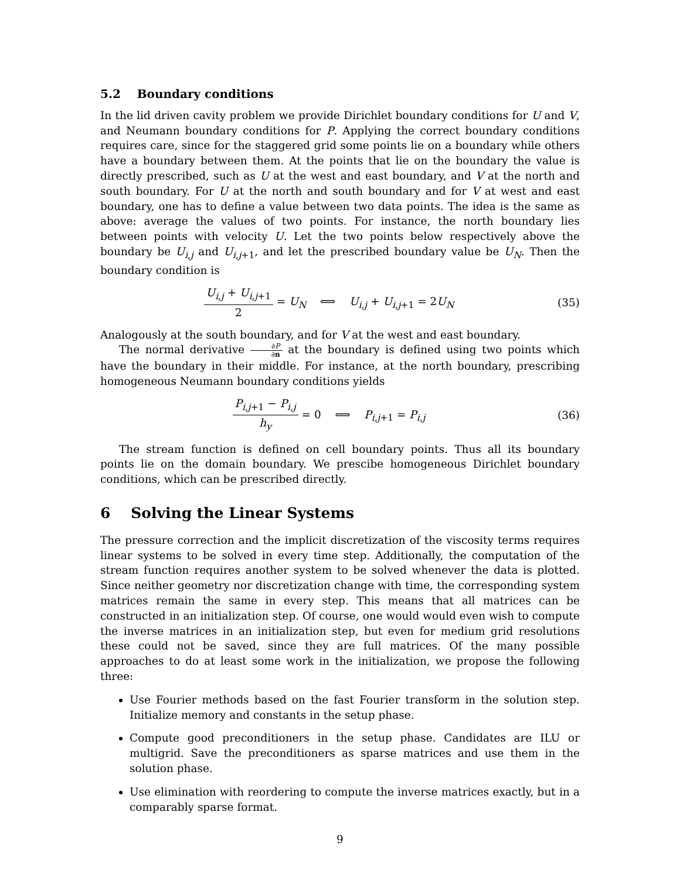5.2 Boundary conditions
In the lid driven cavity problem we provide Dirichlet boundary conditions for U and V, and Neumann boundary conditions for P. Applying the correct boundary conditions requires care, since for the staggered grid some points lie on a boundary while others have a boundary between them. At the points that lie on the boundary the value is directly prescribed, such as U at the west and east boundary, and V at the north and south boundary. For U at the north and south boundary and for V at west and east boundary, one has to define a value between two data points. The idea is the same as above: average the values of two points. For instance, the north boundary lies between points with velocity U. Let the two points below respectively above the boundary be U<sub>i,j</sub> and U<sub>i,j+1</sub>, and let the prescribed boundary value be U<sub>N</sub>. Then the boundary condition is
U<sub>i,j</sub> + U<sub>i,j+1</sub> 2 = U<sub>N</sub> ⟺ U<sub>i,j</sub> + U<sub>i,j+1</sub> = 2U<sub>N</sub>
(35)
Analogously at the south boundary, and for V at the west and east boundary.
The normal derivative ∂P ∂n at the boundary is defined using two points which have the boundary in their middle. For instance, at the north boundary, prescribing homogeneous Neumann boundary conditions yields
P<sub>i,j+1</sub> − P<sub>i,j</sub> h<sub>y</sub> = 0 ⟺ P<sub>i,j+1</sub> = P<sub>i,j</sub>
(36)
The stream function is defined on cell boundary points. Thus all its boundary points lie on the domain boundary. We prescibe homogeneous Dirichlet boundary conditions, which can be prescribed directly.
6 Solving the Linear Systems
The pressure correction and the implicit discretization of the viscosity terms requires linear systems to be solved in every time step. Additionally, the computation of the stream function requires another system to be solved whenever the data is plotted. Since neither geometry nor discretization change with time, the corresponding system matrices remain the same in every step. This means that all matrices can be constructed in an initialization step. Of course, one would would even wish to compute the inverse matrices in an initialization step, but even for medium grid resolutions these could not be saved, since they are full matrices. Of the many possible approaches to do at least some work in the initialization, we propose the following three:
Use Fourier methods based on the fast Fourier transform in the solution step. Initialize memory and constants in the setup phase.
Compute good preconditioners in the setup phase. Candidates are ILU or multigrid. Save the preconditioners as sparse matrices and use them in the solution phase.
Use elimination with reordering to compute the inverse matrices exactly, but in a comparably sparse format.
9